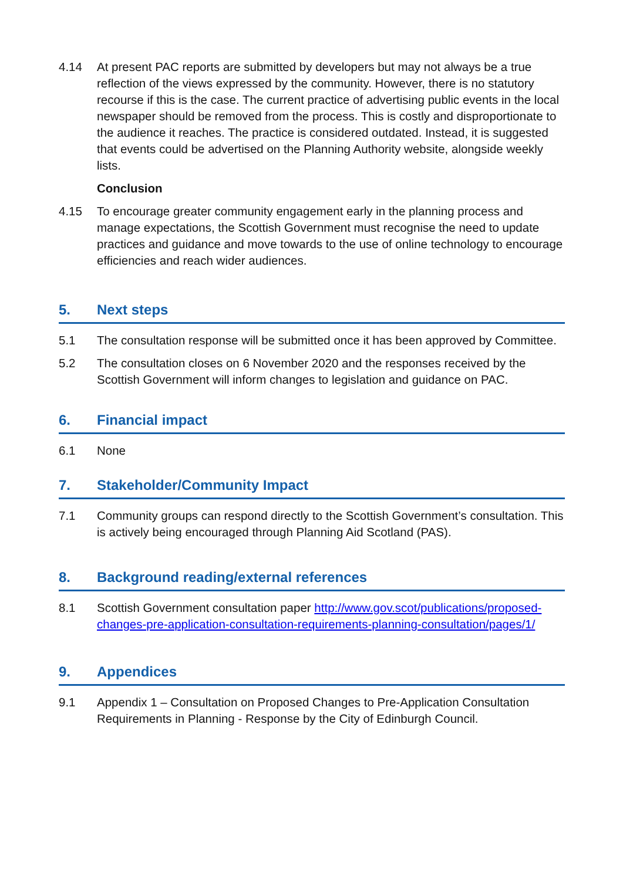4.14 At present PAC reports are submitted by developers but may not always be a true reflection of the views expressed by the community. However, there is no statutory recourse if this is the case. The current practice of advertising public events in the local newspaper should be removed from the process. This is costly and disproportionate to the audience it reaches. The practice is considered outdated. Instead, it is suggested that events could be advertised on the Planning Authority website, alongside weekly lists.
Conclusion
4.15 To encourage greater community engagement early in the planning process and manage expectations, the Scottish Government must recognise the need to update practices and guidance and move towards to the use of online technology to encourage efficiencies and reach wider audiences.
5. Next steps
5.1 The consultation response will be submitted once it has been approved by Committee.
5.2 The consultation closes on 6 November 2020 and the responses received by the Scottish Government will inform changes to legislation and guidance on PAC.
6. Financial impact
6.1 None
7. Stakeholder/Community Impact
7.1 Community groups can respond directly to the Scottish Government’s consultation. This is actively being encouraged through Planning Aid Scotland (PAS).
8. Background reading/external references
8.1 Scottish Government consultation paper http://www.gov.scot/publications/proposed-changes-pre-application-consultation-requirements-planning-consultation/pages/1/
9. Appendices
9.1 Appendix 1 – Consultation on Proposed Changes to Pre-Application Consultation Requirements in Planning - Response by the City of Edinburgh Council.